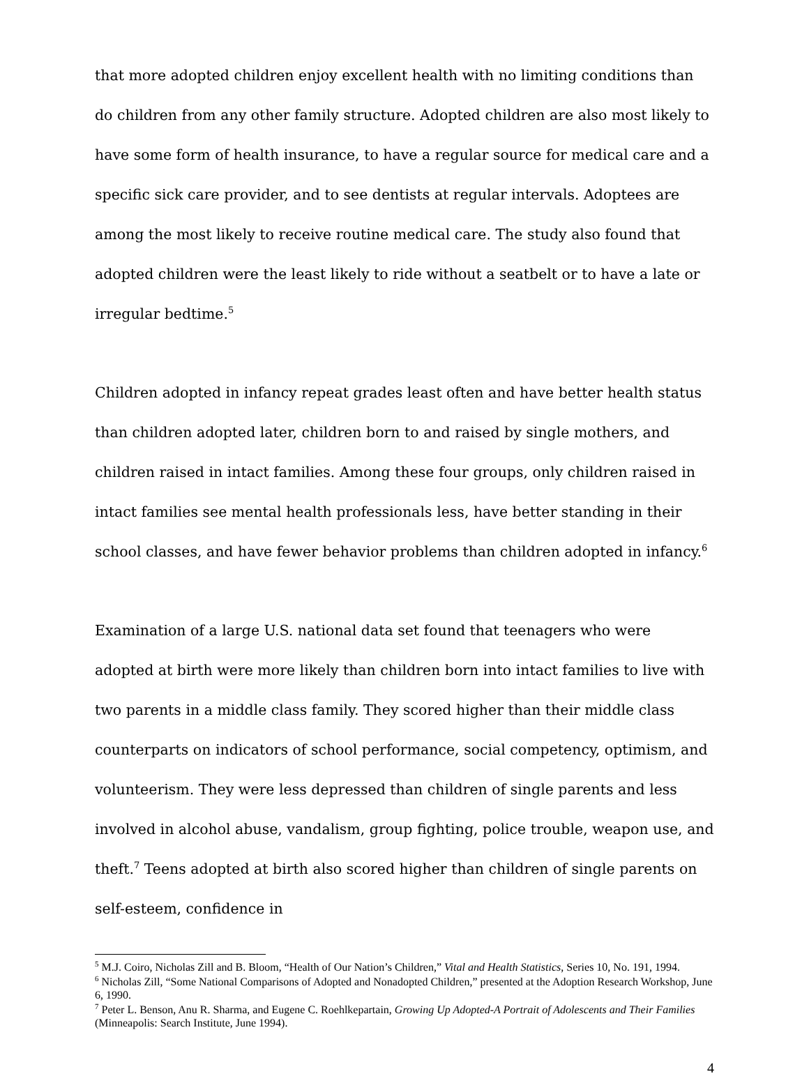that more adopted children enjoy excellent health with no limiting conditions than do children from any other family structure. Adopted children are also most likely to have some form of health insurance, to have a regular source for medical care and a specific sick care provider, and to see dentists at regular intervals. Adoptees are among the most likely to receive routine medical care. The study also found that adopted children were the least likely to ride without a seatbelt or to have a late or irregular bedtime.<sup>5</sup>
Children adopted in infancy repeat grades least often and have better health status than children adopted later, children born to and raised by single mothers, and children raised in intact families. Among these four groups, only children raised in intact families see mental health professionals less, have better standing in their school classes, and have fewer behavior problems than children adopted in infancy.<sup>6</sup>
Examination of a large U.S. national data set found that teenagers who were adopted at birth were more likely than children born into intact families to live with two parents in a middle class family. They scored higher than their middle class counterparts on indicators of school performance, social competency, optimism, and volunteerism. They were less depressed than children of single parents and less involved in alcohol abuse, vandalism, group fighting, police trouble, weapon use, and theft.<sup>7</sup> Teens adopted at birth also scored higher than children of single parents on self-esteem, confidence in
<sup>5</sup> M.J. Coiro, Nicholas Zill and B. Bloom, “Health of Our Nation’s Children,” Vital and Health Statistics, Series 10, No. 191, 1994.
<sup>6</sup> Nicholas Zill, “Some National Comparisons of Adopted and Nonadopted Children,” presented at the Adoption Research Workshop, June 6, 1990.
<sup>7</sup> Peter L. Benson, Anu R. Sharma, and Eugene C. Roehlkepartain, Growing Up Adopted-A Portrait of Adolescents and Their Families (Minneapolis: Search Institute, June 1994).
4